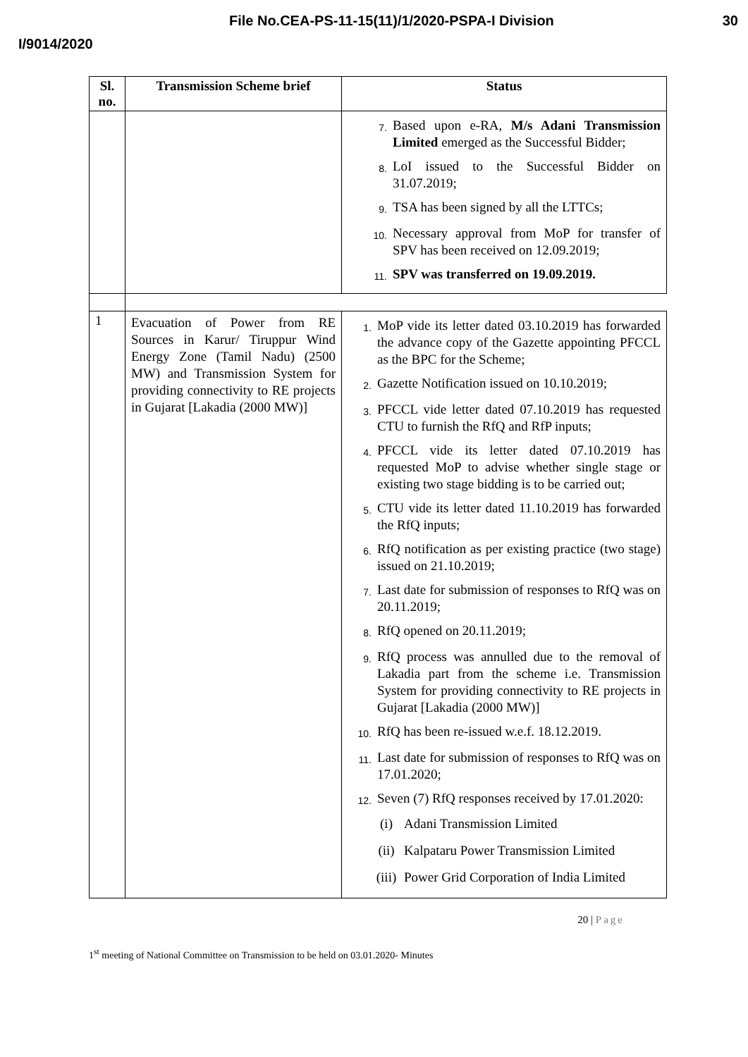File No.CEA-PS-11-15(11)/1/2020-PSPA-I Division 30
I/9014/2020
| Sl. no. | Transmission Scheme brief | Status |
| --- | --- | --- |
| | | 7. Based upon e-RA, M/s Adani Transmission Limited emerged as the Successful Bidder; 8. LoI issued to the Successful Bidder on 31.07.2019; 9. TSA has been signed by all the LTTCs; 10. Necessary approval from MoP for transfer of SPV has been received on 12.09.2019; 11. SPV was transferred on 19.09.2019. |
| 1 | Evacuation of Power from RE Sources in Karur/ Tiruppur Wind Energy Zone (Tamil Nadu) (2500 MW) and Transmission System for providing connectivity to RE projects in Gujarat [Lakadia (2000 MW)] | 1. MoP vide its letter dated 03.10.2019 has forwarded the advance copy of the Gazette appointing PFCCL as the BPC for the Scheme; 2. Gazette Notification issued on 10.10.2019; 3. PFCCL vide letter dated 07.10.2019 has requested CTU to furnish the RfQ and RfP inputs; 4. PFCCL vide its letter dated 07.10.2019 has requested MoP to advise whether single stage or existing two stage bidding is to be carried out; 5. CTU vide its letter dated 11.10.2019 has forwarded the RfQ inputs; 6. RfQ notification as per existing practice (two stage) issued on 21.10.2019; 7. Last date for submission of responses to RfQ was on 20.11.2019; 8. RfQ opened on 20.11.2019; 9. RfQ process was annulled due to the removal of Lakadia part from the scheme i.e. Transmission System for providing connectivity to RE projects in Gujarat [Lakadia (2000 MW)] 10. RfQ has been re-issued w.e.f. 18.12.2019. 11. Last date for submission of responses to RfQ was on 17.01.2020; 12. Seven (7) RfQ responses received by 17.01.2020: (i) Adani Transmission Limited (ii) Kalpataru Power Transmission Limited (iii) Power Grid Corporation of India Limited |
20 | Page
1<sup>st</sup> meeting of National Committee on Transmission to be held on 03.01.2020- Minutes